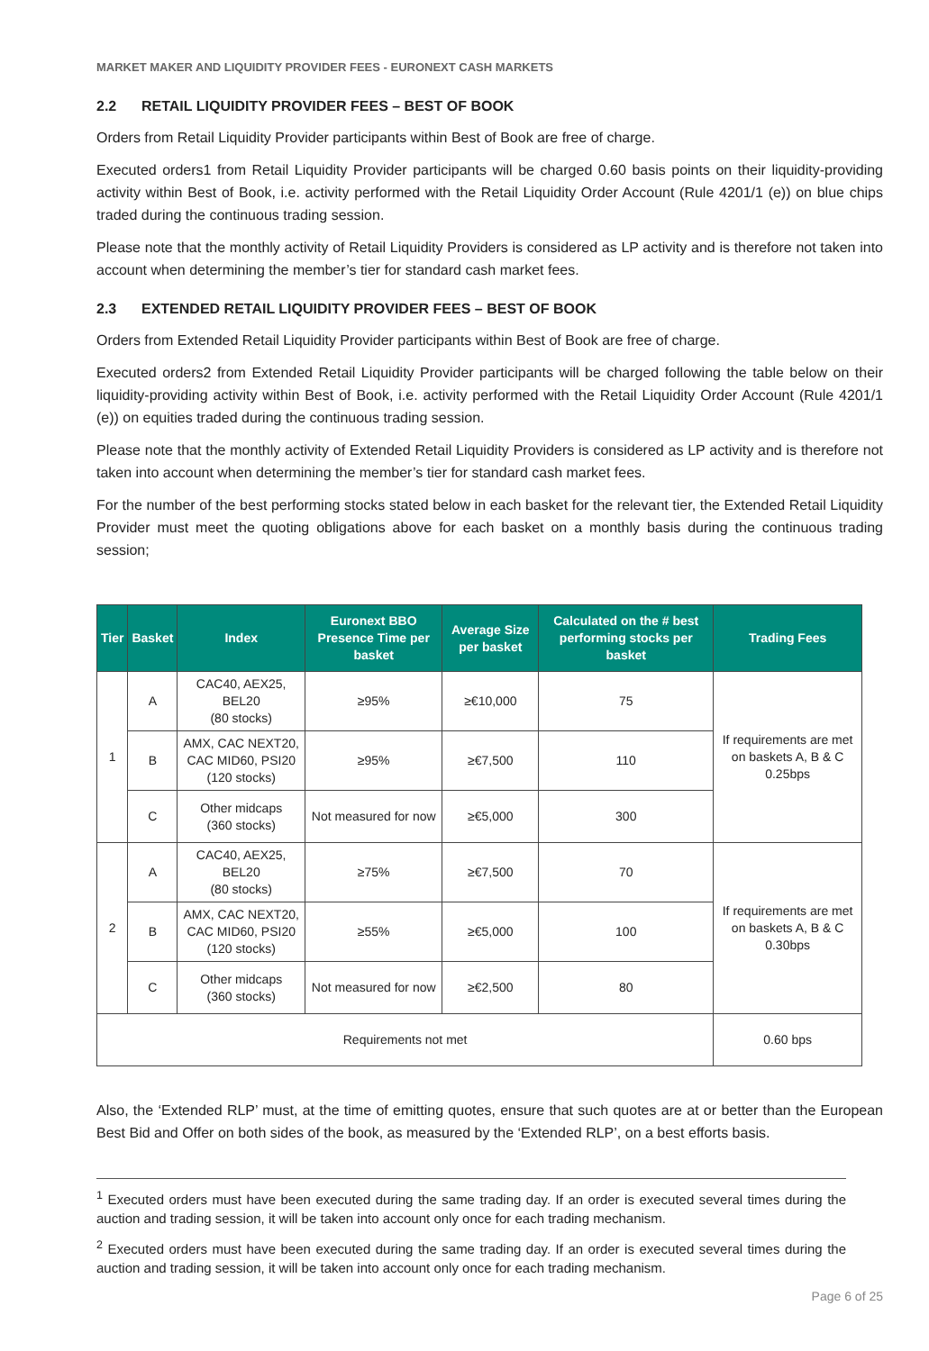MARKET MAKER AND LIQUIDITY PROVIDER FEES - EURONEXT CASH MARKETS
2.2 RETAIL LIQUIDITY PROVIDER FEES – BEST OF BOOK
Orders from Retail Liquidity Provider participants within Best of Book are free of charge.
Executed orders1 from Retail Liquidity Provider participants will be charged 0.60 basis points on their liquidity-providing activity within Best of Book, i.e. activity performed with the Retail Liquidity Order Account (Rule 4201/1 (e)) on blue chips traded during the continuous trading session.
Please note that the monthly activity of Retail Liquidity Providers is considered as LP activity and is therefore not taken into account when determining the member’s tier for standard cash market fees.
2.3 EXTENDED RETAIL LIQUIDITY PROVIDER FEES – BEST OF BOOK
Orders from Extended Retail Liquidity Provider participants within Best of Book are free of charge.
Executed orders2 from Extended Retail Liquidity Provider participants will be charged following the table below on their liquidity-providing activity within Best of Book, i.e. activity performed with the Retail Liquidity Order Account (Rule 4201/1 (e)) on equities traded during the continuous trading session.
Please note that the monthly activity of Extended Retail Liquidity Providers is considered as LP activity and is therefore not taken into account when determining the member’s tier for standard cash market fees.
For the number of the best performing stocks stated below in each basket for the relevant tier, the Extended Retail Liquidity Provider must meet the quoting obligations above for each basket on a monthly basis during the continuous trading session;
| Tier | Basket | Index | Euronext BBO Presence Time per basket | Average Size per basket | Calculated on the # best performing stocks per basket | Trading Fees |
| --- | --- | --- | --- | --- | --- | --- |
| 1 | A | CAC40, AEX25, BEL20 (80 stocks) | ≥95% | ≥€10,000 | 75 | If requirements are met on baskets A, B & C 0.25bps |
| | B | AMX, CAC NEXT20, CAC MID60, PSI20 (120 stocks) | ≥95% | ≥€7,500 | 110 | |
| | C | Other midcaps (360 stocks) | Not measured for now | ≥€5,000 | 300 | |
| 2 | A | CAC40, AEX25, BEL20 (80 stocks) | ≥75% | ≥€7,500 | 70 | If requirements are met on baskets A, B & C 0.30bps |
| | B | AMX, CAC NEXT20, CAC MID60, PSI20 (120 stocks) | ≥55% | ≥€5,000 | 100 | |
| | C | Other midcaps (360 stocks) | Not measured for now | ≥€2,500 | 80 | |
| Requirements not met | | | | | | 0.60 bps |
Also, the ‘Extended RLP’ must, at the time of emitting quotes, ensure that such quotes are at or better than the European Best Bid and Offer on both sides of the book, as measured by the ‘Extended RLP’, on a best efforts basis.
<sup>1</sup> Executed orders must have been executed during the same trading day. If an order is executed several times during the auction and trading session, it will be taken into account only once for each trading mechanism.
<sup>2</sup> Executed orders must have been executed during the same trading day. If an order is executed several times during the auction and trading session, it will be taken into account only once for each trading mechanism.
Page 6 of 25